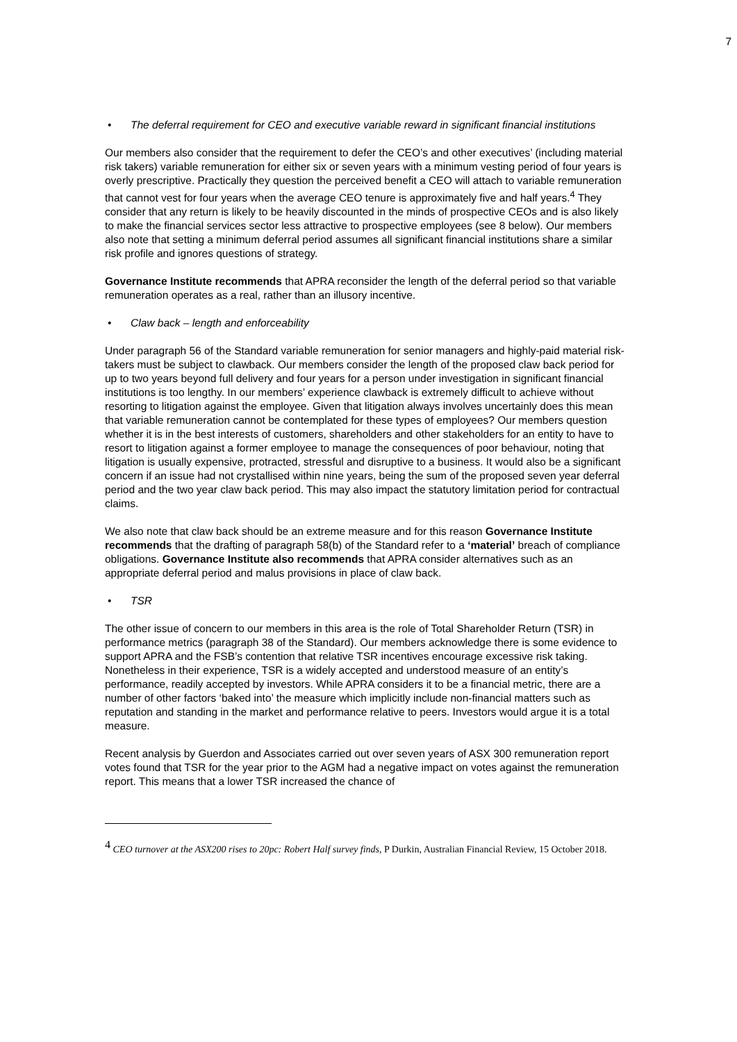7
• The deferral requirement for CEO and executive variable reward in significant financial institutions
Our members also consider that the requirement to defer the CEO’s and other executives’ (including material risk takers) variable remuneration for either six or seven years with a minimum vesting period of four years is overly prescriptive. Practically they question the perceived benefit a CEO will attach to variable remuneration that cannot vest for four years when the average CEO tenure is approximately five and half years.<sup>4</sup> They consider that any return is likely to be heavily discounted in the minds of prospective CEOs and is also likely to make the financial services sector less attractive to prospective employees (see 8 below). Our members also note that setting a minimum deferral period assumes all significant financial institutions share a similar risk profile and ignores questions of strategy.
Governance Institute recommends that APRA reconsider the length of the deferral period so that variable remuneration operates as a real, rather than an illusory incentive.
• Claw back – length and enforceability
Under paragraph 56 of the Standard variable remuneration for senior managers and highly-paid material risk-takers must be subject to clawback. Our members consider the length of the proposed claw back period for up to two years beyond full delivery and four years for a person under investigation in significant financial institutions is too lengthy. In our members’ experience clawback is extremely difficult to achieve without resorting to litigation against the employee. Given that litigation always involves uncertainly does this mean that variable remuneration cannot be contemplated for these types of employees? Our members question whether it is in the best interests of customers, shareholders and other stakeholders for an entity to have to resort to litigation against a former employee to manage the consequences of poor behaviour, noting that litigation is usually expensive, protracted, stressful and disruptive to a business. It would also be a significant concern if an issue had not crystallised within nine years, being the sum of the proposed seven year deferral period and the two year claw back period. This may also impact the statutory limitation period for contractual claims.
We also note that claw back should be an extreme measure and for this reason Governance Institute recommends that the drafting of paragraph 58(b) of the Standard refer to a ‘material’ breach of compliance obligations. Governance Institute also recommends that APRA consider alternatives such as an appropriate deferral period and malus provisions in place of claw back.
• TSR
The other issue of concern to our members in this area is the role of Total Shareholder Return (TSR) in performance metrics (paragraph 38 of the Standard). Our members acknowledge there is some evidence to support APRA and the FSB’s contention that relative TSR incentives encourage excessive risk taking. Nonetheless in their experience, TSR is a widely accepted and understood measure of an entity’s performance, readily accepted by investors. While APRA considers it to be a financial metric, there are a number of other factors ‘baked into’ the measure which implicitly include non-financial matters such as reputation and standing in the market and performance relative to peers. Investors would argue it is a total measure.
Recent analysis by Guerdon and Associates carried out over seven years of ASX 300 remuneration report votes found that TSR for the year prior to the AGM had a negative impact on votes against the remuneration report. This means that a lower TSR increased the chance of
<sup>4</sup> CEO turnover at the ASX200 rises to 20pc: Robert Half survey finds, P Durkin, Australian Financial Review, 15 October 2018.